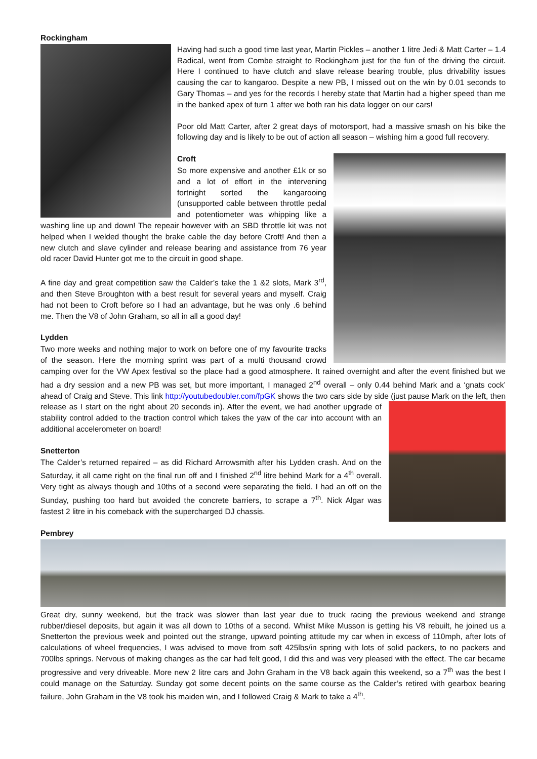Rockingham
Having had such a good time last year, Martin Pickles – another 1 litre Jedi & Matt Carter – 1.4 Radical, went from Combe straight to Rockingham just for the fun of the driving the circuit. Here I continued to have clutch and slave release bearing trouble, plus drivability issues causing the car to kangaroo. Despite a new PB, I missed out on the win by 0.01 seconds to Gary Thomas – and yes for the records I hereby state that Martin had a higher speed than me in the banked apex of turn 1 after we both ran his data logger on our cars!
Poor old Matt Carter, after 2 great days of motorsport, had a massive smash on his bike the following day and is likely to be out of action all season – wishing him a good full recovery.
Croft
So more expensive and another £1k or so and a lot of effort in the intervening fortnight sorted the kangarooing (unsupported cable between throttle pedal and potentiometer was whipping like a washing line up and down! The repeair however with an SBD throttle kit was not helped when I welded thought the brake cable the day before Croft! And then a new clutch and slave cylinder and release bearing and assistance from 76 year old racer David Hunter got me to the circuit in good shape.
A fine day and great competition saw the Calder’s take the 1 &2 slots, Mark 3<sup>rd</sup>, and then Steve Broughton with a best result for several years and myself. Craig had not been to Croft before so I had an advantage, but he was only .6 behind me. Then the V8 of John Graham, so all in all a good day!
Lydden
Two more weeks and nothing major to work on before one of my favourite tracks of the season. Here the morning sprint was part of a multi thousand crowd camping over for the VW Apex festival so the place had a good atmosphere. It rained overnight and after the event finished but we had a dry session and a new PB was set, but more important, I managed 2<sup>nd</sup> overall – only 0.44 behind Mark and a ‘gnats cock’ ahead of Craig and Steve. This link http://youtubedoubler.com/fpGK shows the two cars side by side (just pause Mark on the left, then release as I start on the right about 20 seconds in). After the event, we had another upgrade of stability control added to the traction control which takes the yaw of the car into account with an additional accelerometer on board!
Snetterton
The Calder’s returned repaired – as did Richard Arrowsmith after his Lydden crash. And on the Saturday, it all came right on the final run off and I finished 2<sup>nd</sup> litre behind Mark for a 4<sup>th</sup> overall. Very tight as always though and 10ths of a second were separating the field. I had an off on the Sunday, pushing too hard but avoided the concrete barriers, to scrape a 7<sup>th</sup>. Nick Algar was fastest 2 litre in his comeback with the supercharged DJ chassis.
Pembrey
Great dry, sunny weekend, but the track was slower than last year due to truck racing the previous weekend and strange rubber/diesel deposits, but again it was all down to 10ths of a second. Whilst Mike Musson is getting his V8 rebuilt, he joined us a Snetterton the previous week and pointed out the strange, upward pointing attitude my car when in excess of 110mph, after lots of calculations of wheel frequencies, I was advised to move from soft 425lbs/in spring with lots of solid packers, to no packers and 700lbs springs. Nervous of making changes as the car had felt good, I did this and was very pleased with the effect. The car became progressive and very driveable. More new 2 litre cars and John Graham in the V8 back again this weekend, so a 7<sup>th</sup> was the best I could manage on the Saturday. Sunday got some decent points on the same course as the Calder’s retired with gearbox bearing failure, John Graham in the V8 took his maiden win, and I followed Craig & Mark to take a 4<sup>th</sup>.